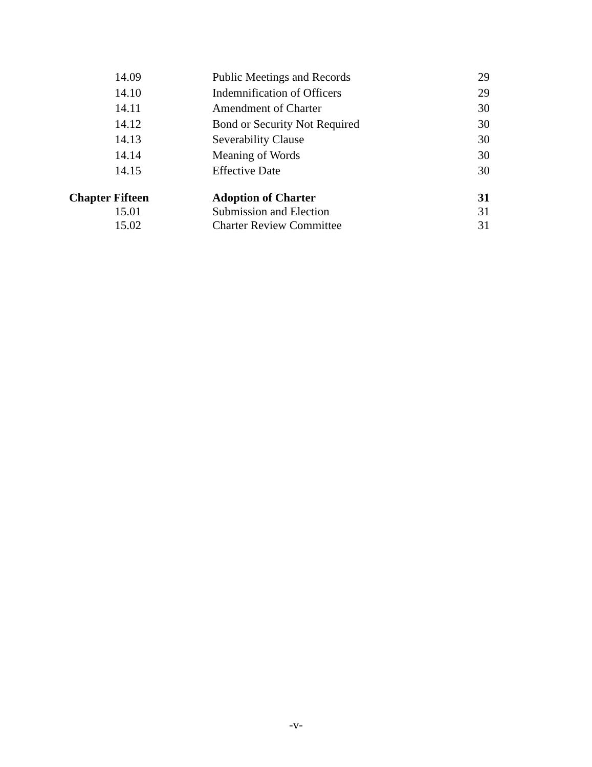| 14.09 | Public Meetings and Records | 29 |
| 14.10 | Indemnification of Officers | 29 |
| 14.11 | Amendment of Charter | 30 |
| 14.12 | Bond or Security Not Required | 30 |
| 14.13 | Severability Clause | 30 |
| 14.14 | Meaning of Words | 30 |
| 14.15 | Effective Date | 30 |
| Chapter Fifteen | Adoption of Charter | 31 |
| 15.01 | Submission and Election | 31 |
| 15.02 | Charter Review Committee | 31 |
-v-